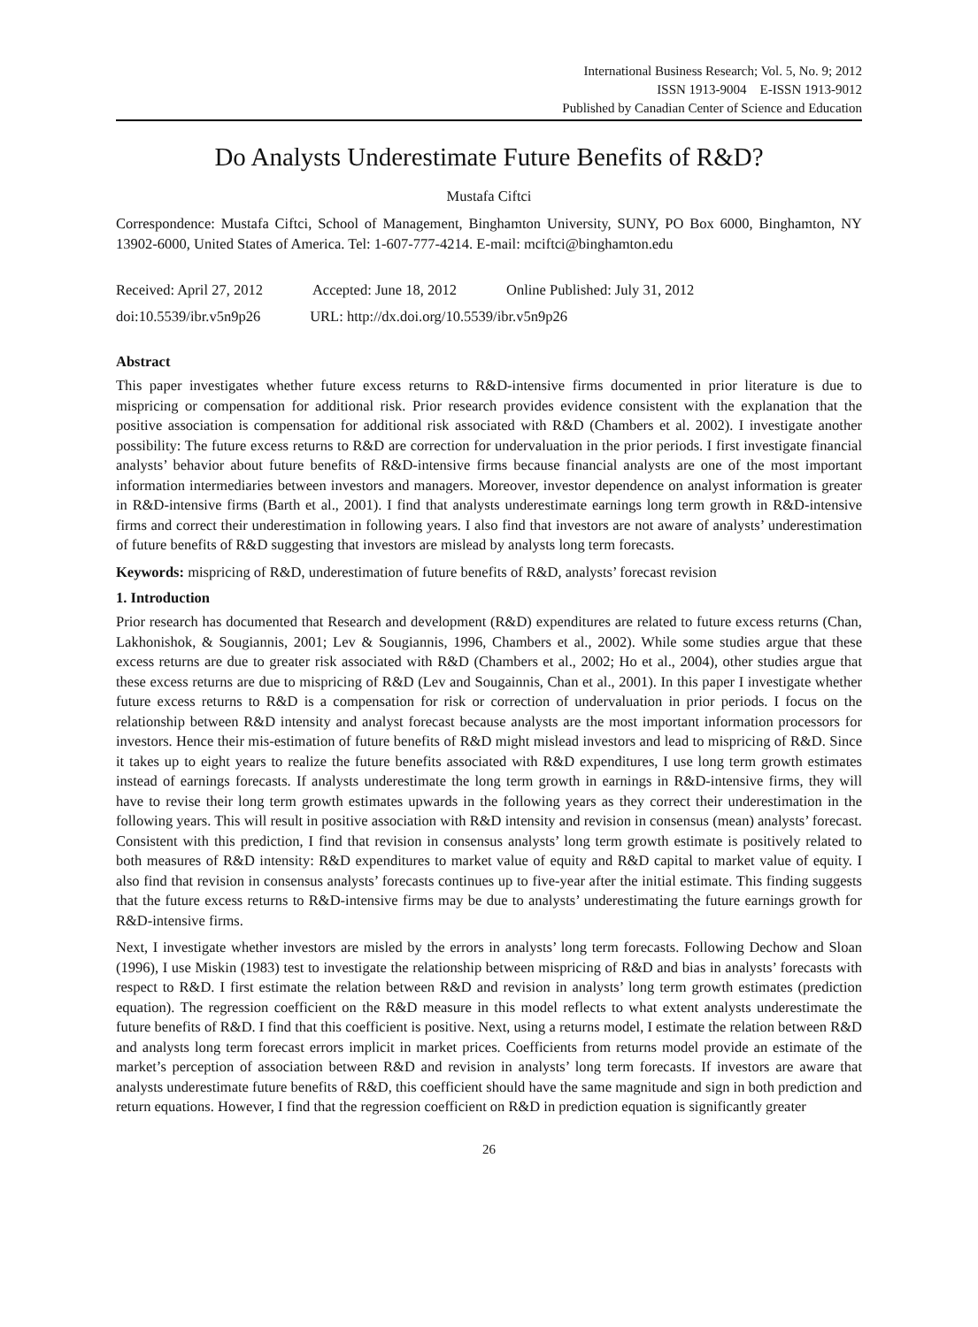International Business Research; Vol. 5, No. 9; 2012
ISSN 1913-9004 E-ISSN 1913-9012
Published by Canadian Center of Science and Education
Do Analysts Underestimate Future Benefits of R&D?
Mustafa Ciftci
Correspondence: Mustafa Ciftci, School of Management, Binghamton University, SUNY, PO Box 6000, Binghamton, NY 13902-6000, United States of America. Tel: 1-607-777-4214. E-mail: mciftci@binghamton.edu
Received: April 27, 2012 Accepted: June 18, 2012 Online Published: July 31, 2012
doi:10.5539/ibr.v5n9p26 URL: http://dx.doi.org/10.5539/ibr.v5n9p26
Abstract
This paper investigates whether future excess returns to R&D-intensive firms documented in prior literature is due to mispricing or compensation for additional risk. Prior research provides evidence consistent with the explanation that the positive association is compensation for additional risk associated with R&D (Chambers et al. 2002). I investigate another possibility: The future excess returns to R&D are correction for undervaluation in the prior periods. I first investigate financial analysts’ behavior about future benefits of R&D-intensive firms because financial analysts are one of the most important information intermediaries between investors and managers. Moreover, investor dependence on analyst information is greater in R&D-intensive firms (Barth et al., 2001). I find that analysts underestimate earnings long term growth in R&D-intensive firms and correct their underestimation in following years. I also find that investors are not aware of analysts’ underestimation of future benefits of R&D suggesting that investors are mislead by analysts long term forecasts.
Keywords: mispricing of R&D, underestimation of future benefits of R&D, analysts’ forecast revision
1. Introduction
Prior research has documented that Research and development (R&D) expenditures are related to future excess returns (Chan, Lakhonishok, & Sougiannis, 2001; Lev & Sougiannis, 1996, Chambers et al., 2002). While some studies argue that these excess returns are due to greater risk associated with R&D (Chambers et al., 2002; Ho et al., 2004), other studies argue that these excess returns are due to mispricing of R&D (Lev and Sougainnis, Chan et al., 2001). In this paper I investigate whether future excess returns to R&D is a compensation for risk or correction of undervaluation in prior periods. I focus on the relationship between R&D intensity and analyst forecast because analysts are the most important information processors for investors. Hence their mis-estimation of future benefits of R&D might mislead investors and lead to mispricing of R&D. Since it takes up to eight years to realize the future benefits associated with R&D expenditures, I use long term growth estimates instead of earnings forecasts. If analysts underestimate the long term growth in earnings in R&D-intensive firms, they will have to revise their long term growth estimates upwards in the following years as they correct their underestimation in the following years. This will result in positive association with R&D intensity and revision in consensus (mean) analysts’ forecast. Consistent with this prediction, I find that revision in consensus analysts’ long term growth estimate is positively related to both measures of R&D intensity: R&D expenditures to market value of equity and R&D capital to market value of equity. I also find that revision in consensus analysts’ forecasts continues up to five-year after the initial estimate. This finding suggests that the future excess returns to R&D-intensive firms may be due to analysts’ underestimating the future earnings growth for R&D-intensive firms.
Next, I investigate whether investors are misled by the errors in analysts’ long term forecasts. Following Dechow and Sloan (1996), I use Miskin (1983) test to investigate the relationship between mispricing of R&D and bias in analysts’ forecasts with respect to R&D. I first estimate the relation between R&D and revision in analysts’ long term growth estimates (prediction equation). The regression coefficient on the R&D measure in this model reflects to what extent analysts underestimate the future benefits of R&D. I find that this coefficient is positive. Next, using a returns model, I estimate the relation between R&D and analysts long term forecast errors implicit in market prices. Coefficients from returns model provide an estimate of the market’s perception of association between R&D and revision in analysts’ long term forecasts. If investors are aware that analysts underestimate future benefits of R&D, this coefficient should have the same magnitude and sign in both prediction and return equations. However, I find that the regression coefficient on R&D in prediction equation is significantly greater
26